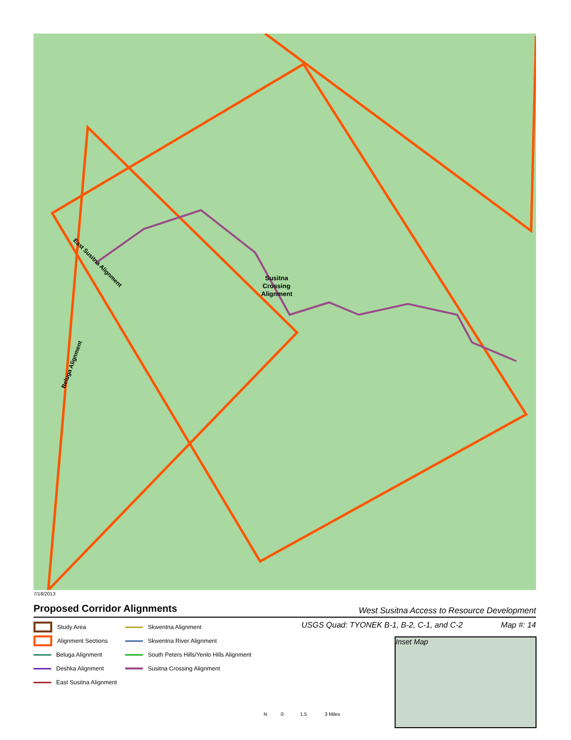Susitna
Crossing
Alignment
East Susitna Alignment
Beluga Alignment
7/18/2013
Proposed Corridor Alignments West Susitna Access to Resource Development
USGS Quad: TYONEK B-1, B-2, C-1, and C-2 Map #: 14
Study Area
Skwentna Alignment
Alignment Sections
Skwentna River Alignment
Beluga Alignment
South Peters Hills/Yenlo Hills Alignment
Deshka Alignment
Susitna Crossing Alignment
East Susitna Alignment
Inset Map
N 0 1.5 3 Miles